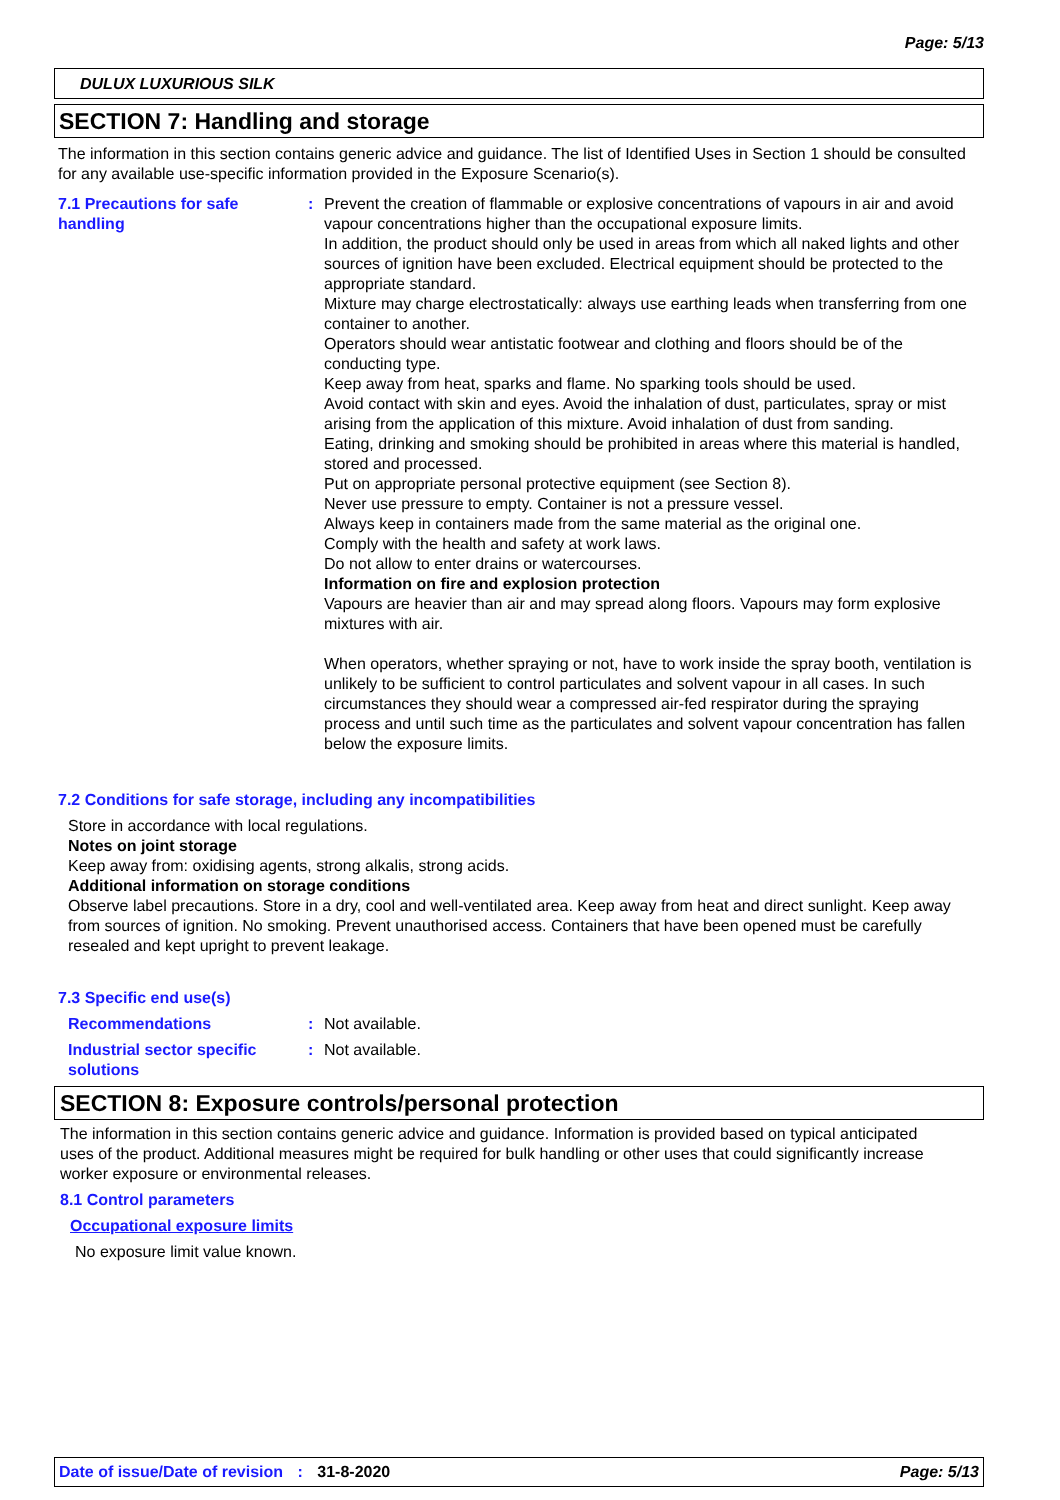Page: 5/13
DULUX LUXURIOUS SILK
SECTION 7: Handling and storage
The information in this section contains generic advice and guidance. The list of Identified Uses in Section 1 should be consulted for any available use-specific information provided in the Exposure Scenario(s).
7.1 Precautions for safe handling
: Prevent the creation of flammable or explosive concentrations of vapours in air and avoid vapour concentrations higher than the occupational exposure limits.
In addition, the product should only be used in areas from which all naked lights and other sources of ignition have been excluded. Electrical equipment should be protected to the appropriate standard.
Mixture may charge electrostatically: always use earthing leads when transferring from one container to another.
Operators should wear antistatic footwear and clothing and floors should be of the conducting type.
Keep away from heat, sparks and flame. No sparking tools should be used.
Avoid contact with skin and eyes. Avoid the inhalation of dust, particulates, spray or mist arising from the application of this mixture. Avoid inhalation of dust from sanding.
Eating, drinking and smoking should be prohibited in areas where this material is handled, stored and processed.
Put on appropriate personal protective equipment (see Section 8).
Never use pressure to empty. Container is not a pressure vessel.
Always keep in containers made from the same material as the original one.
Comply with the health and safety at work laws.
Do not allow to enter drains or watercourses.
Information on fire and explosion protection
Vapours are heavier than air and may spread along floors. Vapours may form explosive mixtures with air.
When operators, whether spraying or not, have to work inside the spray booth, ventilation is unlikely to be sufficient to control particulates and solvent vapour in all cases. In such circumstances they should wear a compressed air-fed respirator during the spraying process and until such time as the particulates and solvent vapour concentration has fallen below the exposure limits.
7.2 Conditions for safe storage, including any incompatibilities
Store in accordance with local regulations.
Notes on joint storage
Keep away from: oxidising agents, strong alkalis, strong acids.
Additional information on storage conditions
Observe label precautions. Store in a dry, cool and well-ventilated area. Keep away from heat and direct sunlight. Keep away from sources of ignition. No smoking. Prevent unauthorised access. Containers that have been opened must be carefully resealed and kept upright to prevent leakage.
7.3 Specific end use(s)
Recommendations : Not available.
Industrial sector specific solutions
: Not available.
SECTION 8: Exposure controls/personal protection
The information in this section contains generic advice and guidance. Information is provided based on typical anticipated uses of the product. Additional measures might be required for bulk handling or other uses that could significantly increase worker exposure or environmental releases.
8.1 Control parameters
Occupational exposure limits
No exposure limit value known.
Date of issue/Date of revision : 31-8-2020 Page: 5/13